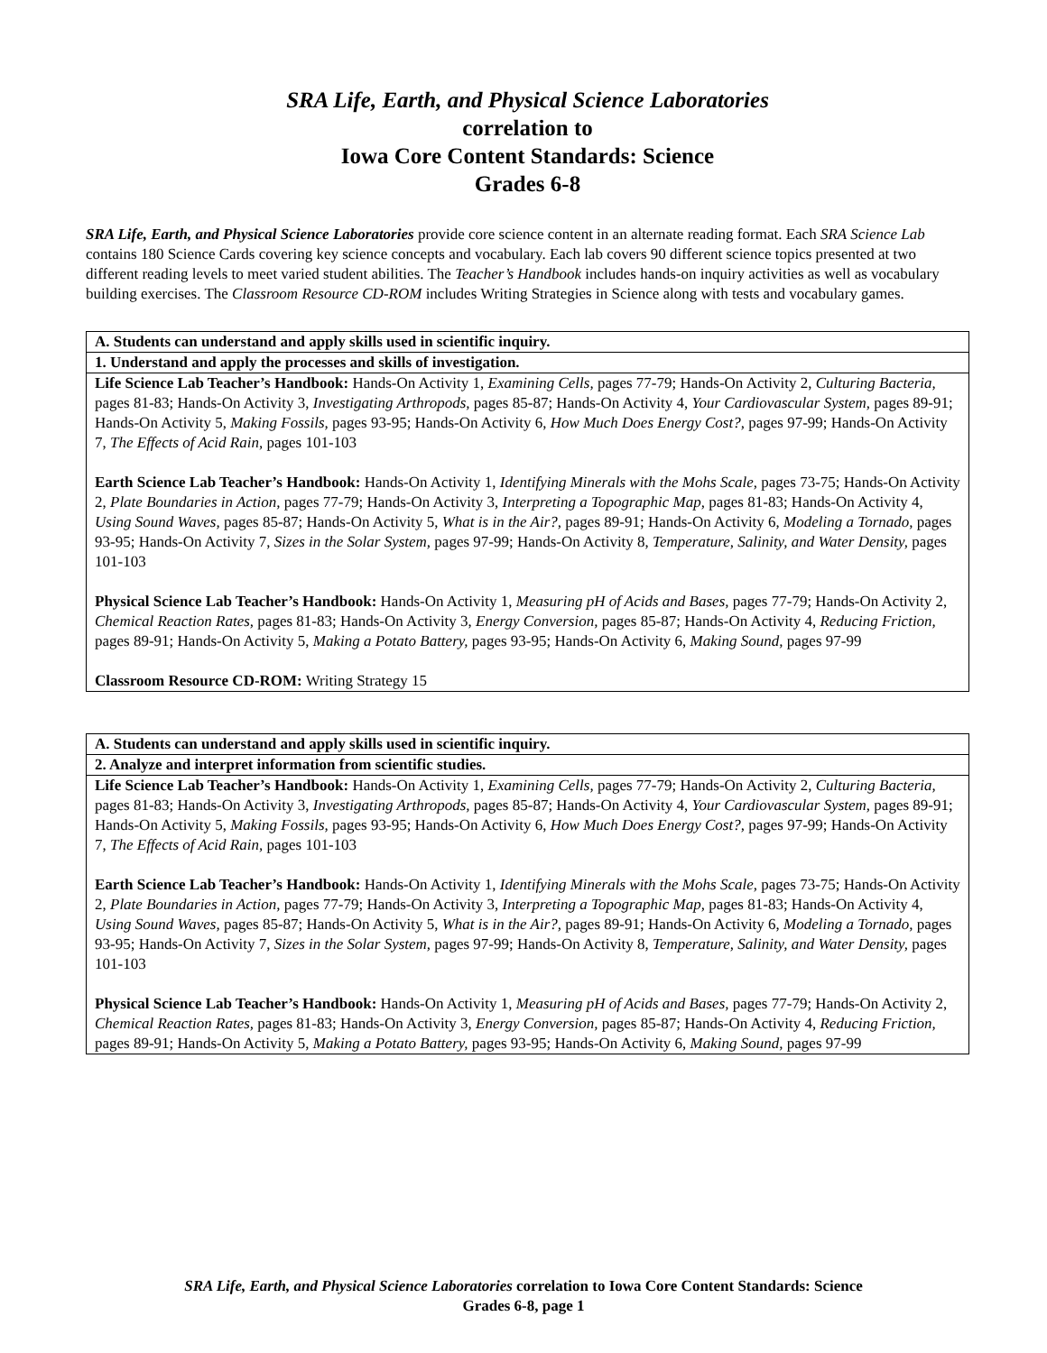SRA Life, Earth, and Physical Science Laboratories
correlation to
Iowa Core Content Standards: Science
Grades 6-8
SRA Life, Earth, and Physical Science Laboratories provide core science content in an alternate reading format. Each SRA Science Lab contains 180 Science Cards covering key science concepts and vocabulary. Each lab covers 90 different science topics presented at two different reading levels to meet varied student abilities. The Teacher’s Handbook includes hands-on inquiry activities as well as vocabulary building exercises. The Classroom Resource CD-ROM includes Writing Strategies in Science along with tests and vocabulary games.
| A. Students can understand and apply skills used in scientific inquiry. |
| --- |
| 1. Understand and apply the processes and skills of investigation. |
| Life Science Lab Teacher’s Handbook: Hands-On Activity 1, Examining Cells, pages 77-79; Hands-On Activity 2, Culturing Bacteria, pages 81-83; Hands-On Activity 3, Investigating Arthropods, pages 85-87; Hands-On Activity 4, Your Cardiovascular System, pages 89-91; Hands-On Activity 5, Making Fossils, pages 93-95; Hands-On Activity 6, How Much Does Energy Cost?, pages 97-99; Hands-On Activity 7, The Effects of Acid Rain, pages 101-103 Earth Science Lab Teacher’s Handbook: Hands-On Activity 1, Identifying Minerals with the Mohs Scale, pages 73-75; Hands-On Activity 2, Plate Boundaries in Action, pages 77-79; Hands-On Activity 3, Interpreting a Topographic Map, pages 81-83; Hands-On Activity 4, Using Sound Waves, pages 85-87; Hands-On Activity 5, What is in the Air?, pages 89-91; Hands-On Activity 6, Modeling a Tornado, pages 93-95; Hands-On Activity 7, Sizes in the Solar System, pages 97-99; Hands-On Activity 8, Temperature, Salinity, and Water Density, pages 101-103 Physical Science Lab Teacher’s Handbook: Hands-On Activity 1, Measuring pH of Acids and Bases, pages 77-79; Hands-On Activity 2, Chemical Reaction Rates, pages 81-83; Hands-On Activity 3, Energy Conversion, pages 85-87; Hands-On Activity 4, Reducing Friction, pages 89-91; Hands-On Activity 5, Making a Potato Battery, pages 93-95; Hands-On Activity 6, Making Sound, pages 97-99 Classroom Resource CD-ROM: Writing Strategy 15 |
| A. Students can understand and apply skills used in scientific inquiry. |
| --- |
| 2. Analyze and interpret information from scientific studies. |
| Life Science Lab Teacher’s Handbook: Hands-On Activity 1, Examining Cells, pages 77-79; Hands-On Activity 2, Culturing Bacteria, pages 81-83; Hands-On Activity 3, Investigating Arthropods, pages 85-87; Hands-On Activity 4, Your Cardiovascular System, pages 89-91; Hands-On Activity 5, Making Fossils, pages 93-95; Hands-On Activity 6, How Much Does Energy Cost?, pages 97-99; Hands-On Activity 7, The Effects of Acid Rain, pages 101-103 Earth Science Lab Teacher’s Handbook: Hands-On Activity 1, Identifying Minerals with the Mohs Scale, pages 73-75; Hands-On Activity 2, Plate Boundaries in Action, pages 77-79; Hands-On Activity 3, Interpreting a Topographic Map, pages 81-83; Hands-On Activity 4, Using Sound Waves, pages 85-87; Hands-On Activity 5, What is in the Air?, pages 89-91; Hands-On Activity 6, Modeling a Tornado, pages 93-95; Hands-On Activity 7, Sizes in the Solar System, pages 97-99; Hands-On Activity 8, Temperature, Salinity, and Water Density, pages 101-103 Physical Science Lab Teacher’s Handbook: Hands-On Activity 1, Measuring pH of Acids and Bases, pages 77-79; Hands-On Activity 2, Chemical Reaction Rates, pages 81-83; Hands-On Activity 3, Energy Conversion, pages 85-87; Hands-On Activity 4, Reducing Friction, pages 89-91; Hands-On Activity 5, Making a Potato Battery, pages 93-95; Hands-On Activity 6, Making Sound, pages 97-99 |
SRA Life, Earth, and Physical Science Laboratories correlation to Iowa Core Content Standards: Science
Grades 6-8, page 1